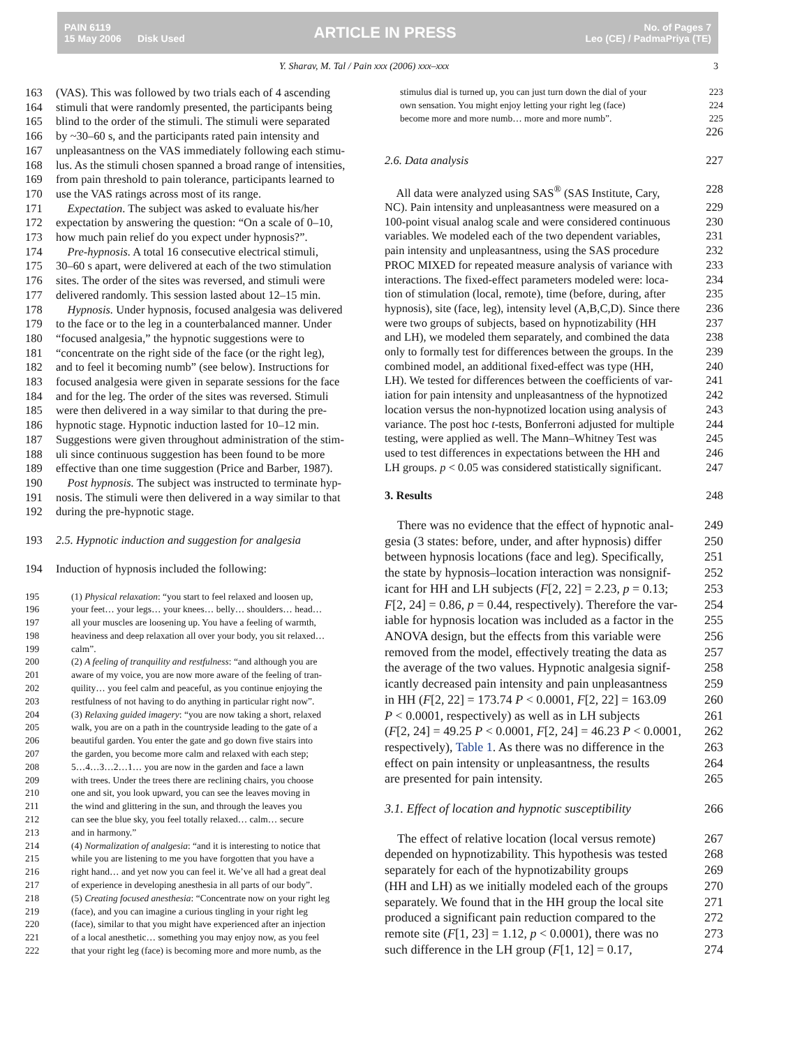PAIN 6119
15 May 2006 Disk Used
ARTICLE IN PRESS
No. of Pages 7
Leo (CE) / PadmaPriya (TE)
Y. Sharav, M. Tal / Pain xxx (2006) xxx–xxx 3
163 (VAS). This was followed by two trials each of 4 ascending
164 stimuli that were randomly presented, the participants being
165 blind to the order of the stimuli. The stimuli were separated
166 by ~30–60 s, and the participants rated pain intensity and
167 unpleasantness on the VAS immediately following each stimu-
168 lus. As the stimuli chosen spanned a broad range of intensities,
169 from pain threshold to pain tolerance, participants learned to
170 use the VAS ratings across most of its range.
171 Expectation. The subject was asked to evaluate his/her
172 expectation by answering the question: “On a scale of 0–10,
173 how much pain relief do you expect under hypnosis?”.
174 Pre-hypnosis. A total 16 consecutive electrical stimuli,
175 30–60 s apart, were delivered at each of the two stimulation
176 sites. The order of the sites was reversed, and stimuli were
177 delivered randomly. This session lasted about 12–15 min.
178 Hypnosis. Under hypnosis, focused analgesia was delivered
179 to the face or to the leg in a counterbalanced manner. Under
180 “focused analgesia,” the hypnotic suggestions were to
181 “concentrate on the right side of the face (or the right leg),
182 and to feel it becoming numb” (see below). Instructions for
183 focused analgesia were given in separate sessions for the face
184 and for the leg. The order of the sites was reversed. Stimuli
185 were then delivered in a way similar to that during the pre-
186 hypnotic stage. Hypnotic induction lasted for 10–12 min.
187 Suggestions were given throughout administration of the stim-
188 uli since continuous suggestion has been found to be more
189 effective than one time suggestion (Price and Barber, 1987).
190 Post hypnosis. The subject was instructed to terminate hyp-
191 nosis. The stimuli were then delivered in a way similar to that
192 during the pre-hypnotic stage.
193 2.5. Hypnotic induction and suggestion for analgesia
194 Induction of hypnosis included the following:
195 (1) Physical relaxation: “you start to feel relaxed and loosen up,
196 your feet… your legs… your knees… belly… shoulders… head…
197 all your muscles are loosening up. You have a feeling of warmth,
198 heaviness and deep relaxation all over your body, you sit relaxed…
199 calm”.
200 (2) A feeling of tranquility and restfulness: “and although you are
201 aware of my voice, you are now more aware of the feeling of tran-
202 quility… you feel calm and peaceful, as you continue enjoying the
203 restfulness of not having to do anything in particular right now”.
204 (3) Relaxing guided imagery: “you are now taking a short, relaxed
205 walk, you are on a path in the countryside leading to the gate of a
206 beautiful garden. You enter the gate and go down five stairs into
207 the garden, you become more calm and relaxed with each step;
208 5…4…3…2…1… you are now in the garden and face a lawn
209 with trees. Under the trees there are reclining chairs, you choose
210 one and sit, you look upward, you can see the leaves moving in
211 the wind and glittering in the sun, and through the leaves you
212 can see the blue sky, you feel totally relaxed… calm… secure
213 and in harmony.”
214 (4) Normalization of analgesia: “and it is interesting to notice that
215 while you are listening to me you have forgotten that you have a
216 right hand… and yet now you can feel it. We’ve all had a great deal
217 of experience in developing anesthesia in all parts of our body”.
218 (5) Creating focused anesthesia: “Concentrate now on your right leg
219 (face), and you can imagine a curious tingling in your right leg
220 (face), similar to that you might have experienced after an injection
221 of a local anesthetic… something you may enjoy now, as you feel
222 that your right leg (face) is becoming more and more numb, as the
223 stimulus dial is turned up, you can just turn down the dial of your
224 own sensation. You might enjoy letting your right leg (face)
225 become more and more numb… more and more numb”.
226
227 2.6. Data analysis
228 All data were analyzed using SAS<sup>®</sup> (SAS Institute, Cary,
229 NC). Pain intensity and unpleasantness were measured on a
230 100-point visual analog scale and were considered continuous
231 variables. We modeled each of the two dependent variables,
232 pain intensity and unpleasantness, using the SAS procedure
233 PROC MIXED for repeated measure analysis of variance with
234 interactions. The fixed-effect parameters modeled were: loca-
235 tion of stimulation (local, remote), time (before, during, after
236 hypnosis), site (face, leg), intensity level (A,B,C,D). Since there
237 were two groups of subjects, based on hypnotizability (HH
238 and LH), we modeled them separately, and combined the data
239 only to formally test for differences between the groups. In the
240 combined model, an additional fixed-effect was type (HH,
241 LH). We tested for differences between the coefficients of var-
242 iation for pain intensity and unpleasantness of the hypnotized
243 location versus the non-hypnotized location using analysis of
244 variance. The post hoc t-tests, Bonferroni adjusted for multiple
245 testing, were applied as well. The Mann–Whitney Test was
246 used to test differences in expectations between the HH and
247 LH groups. p < 0.05 was considered statistically significant.
248 3. Results
249 There was no evidence that the effect of hypnotic anal-
250 gesia (3 states: before, under, and after hypnosis) differ
251 between hypnosis locations (face and leg). Specifically,
252 the state by hypnosis–location interaction was nonsignif-
253 icant for HH and LH subjects (F[2, 22] = 2.23, p = 0.13;
254 F[2, 24] = 0.86, p = 0.44, respectively). Therefore the var-
255 iable for hypnosis location was included as a factor in the
256 ANOVA design, but the effects from this variable were
257 removed from the model, effectively treating the data as
258 the average of the two values. Hypnotic analgesia signif-
259 icantly decreased pain intensity and pain unpleasantness
260 in HH (F[2, 22] = 173.74 P < 0.0001, F[2, 22] = 163.09
261 P < 0.0001, respectively) as well as in LH subjects
262 (F[2, 24] = 49.25 P < 0.0001, F[2, 24] = 46.23 P < 0.0001,
263 respectively), Table 1. As there was no difference in the
264 effect on pain intensity or unpleasantness, the results
265 are presented for pain intensity.
266 3.1. Effect of location and hypnotic susceptibility
267 The effect of relative location (local versus remote)
268 depended on hypnotizability. This hypothesis was tested
269 separately for each of the hypnotizability groups
270 (HH and LH) as we initially modeled each of the groups
271 separately. We found that in the HH group the local site
272 produced a significant pain reduction compared to the
273 remote site (F[1, 23] = 1.12, p < 0.0001), there was no
274 such difference in the LH group (F[1, 12] = 0.17,